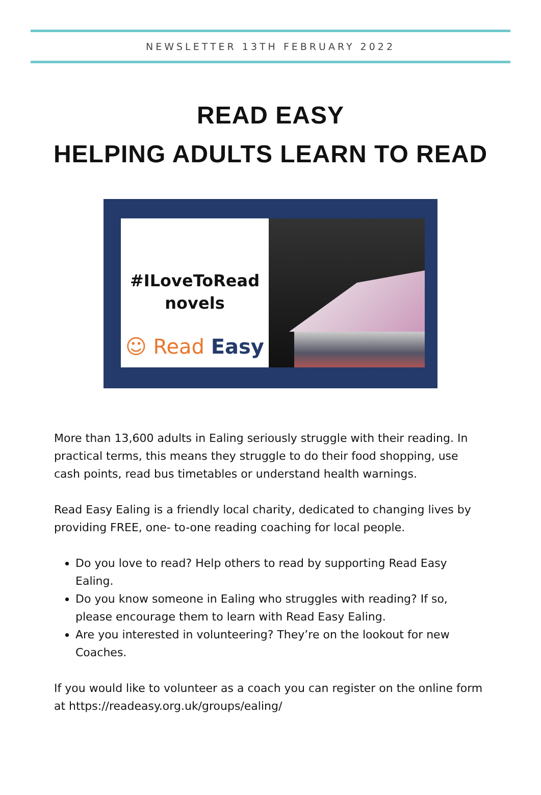NEWSLETTER 13TH FEBRUARY 2022
READ EASY
HELPING ADULTS LEARN TO READ
#ILoveToRead
novels
☺ Read Easy
More than 13,600 adults in Ealing seriously struggle with their reading. In practical terms, this means they struggle to do their food shopping, use cash points, read bus timetables or understand health warnings.
Read Easy Ealing is a friendly local charity, dedicated to changing lives by providing FREE, one- to-one reading coaching for local people.
Do you love to read? Help others to read by supporting Read Easy Ealing.
Do you know someone in Ealing who struggles with reading? If so, please encourage them to learn with Read Easy Ealing.
Are you interested in volunteering? They’re on the lookout for new Coaches.
If you would like to volunteer as a coach you can register on the online form at https://readeasy.org.uk/groups/ealing/